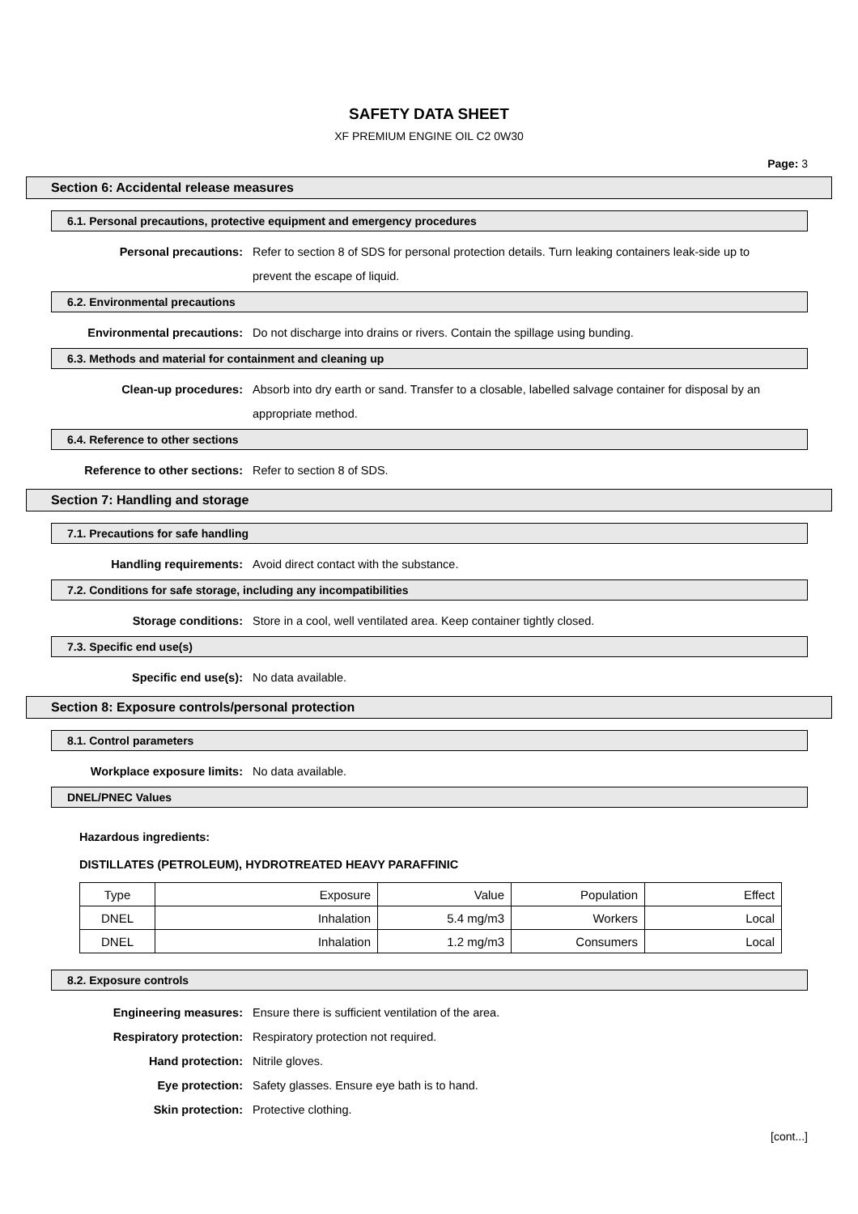SAFETY DATA SHEET
XF PREMIUM ENGINE OIL C2 0W30
Page: 3
Section 6: Accidental release measures
6.1. Personal precautions, protective equipment and emergency procedures
Personal precautions: Refer to section 8 of SDS for personal protection details. Turn leaking containers leak-side up to prevent the escape of liquid.
6.2. Environmental precautions
Environmental precautions: Do not discharge into drains or rivers. Contain the spillage using bunding.
6.3. Methods and material for containment and cleaning up
Clean-up procedures: Absorb into dry earth or sand. Transfer to a closable, labelled salvage container for disposal by an appropriate method.
6.4. Reference to other sections
Reference to other sections: Refer to section 8 of SDS.
Section 7: Handling and storage
7.1. Precautions for safe handling
Handling requirements: Avoid direct contact with the substance.
7.2. Conditions for safe storage, including any incompatibilities
Storage conditions: Store in a cool, well ventilated area. Keep container tightly closed.
7.3. Specific end use(s)
Specific end use(s): No data available.
Section 8: Exposure controls/personal protection
8.1. Control parameters
Workplace exposure limits: No data available.
DNEL/PNEC Values
Hazardous ingredients:
DISTILLATES (PETROLEUM), HYDROTREATED HEAVY PARAFFINIC
| Type | Exposure | Value | Population | Effect |
| --- | --- | --- | --- | --- |
| DNEL | Inhalation | 5.4 mg/m3 | Workers | Local |
| DNEL | Inhalation | 1.2 mg/m3 | Consumers | Local |
8.2. Exposure controls
Engineering measures: Ensure there is sufficient ventilation of the area.
Respiratory protection: Respiratory protection not required.
Hand protection: Nitrile gloves.
Eye protection: Safety glasses. Ensure eye bath is to hand.
Skin protection: Protective clothing.
[cont...]